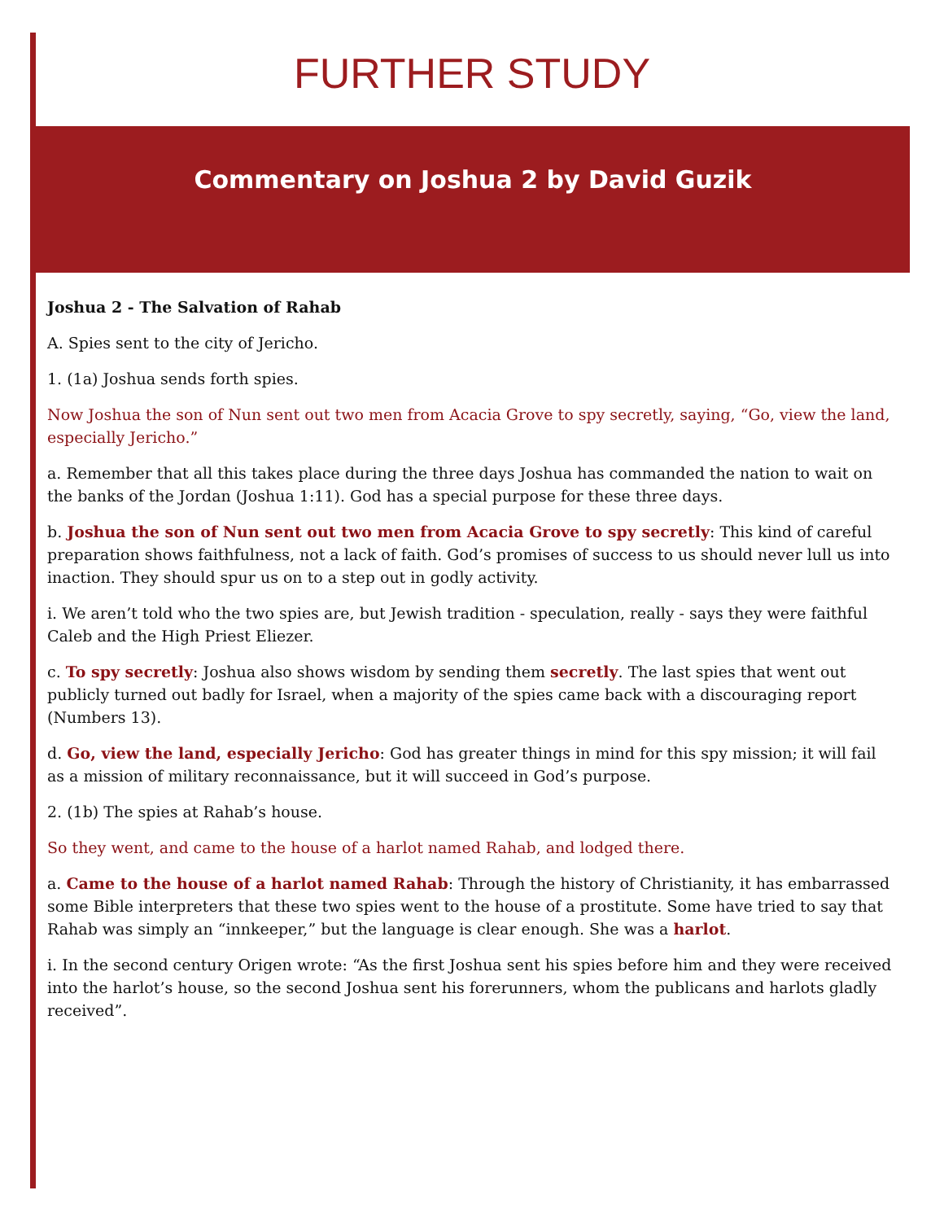FURTHER STUDY
Commentary on Joshua 2 by David Guzik
Joshua 2 - The Salvation of Rahab
A. Spies sent to the city of Jericho.
1. (1a) Joshua sends forth spies.
Now Joshua the son of Nun sent out two men from Acacia Grove to spy secretly, saying, “Go, view the land, especially Jericho.”
a. Remember that all this takes place during the three days Joshua has commanded the nation to wait on the banks of the Jordan (Joshua 1:11). God has a special purpose for these three days.
b. Joshua the son of Nun sent out two men from Acacia Grove to spy secretly: This kind of careful preparation shows faithfulness, not a lack of faith. God’s promises of success to us should never lull us into inaction. They should spur us on to a step out in godly activity.
i. We aren’t told who the two spies are, but Jewish tradition - speculation, really - says they were faithful Caleb and the High Priest Eliezer.
c. To spy secretly: Joshua also shows wisdom by sending them secretly. The last spies that went out publicly turned out badly for Israel, when a majority of the spies came back with a discouraging report (Numbers 13).
d. Go, view the land, especially Jericho: God has greater things in mind for this spy mission; it will fail as a mission of military reconnaissance, but it will succeed in God’s purpose.
2. (1b) The spies at Rahab’s house.
So they went, and came to the house of a harlot named Rahab, and lodged there.
a. Came to the house of a harlot named Rahab: Through the history of Christianity, it has embarrassed some Bible interpreters that these two spies went to the house of a prostitute. Some have tried to say that Rahab was simply an “innkeeper,” but the language is clear enough. She was a harlot.
i. In the second century Origen wrote: “As the first Joshua sent his spies before him and they were received into the harlot’s house, so the second Joshua sent his forerunners, whom the publicans and harlots gladly received”.